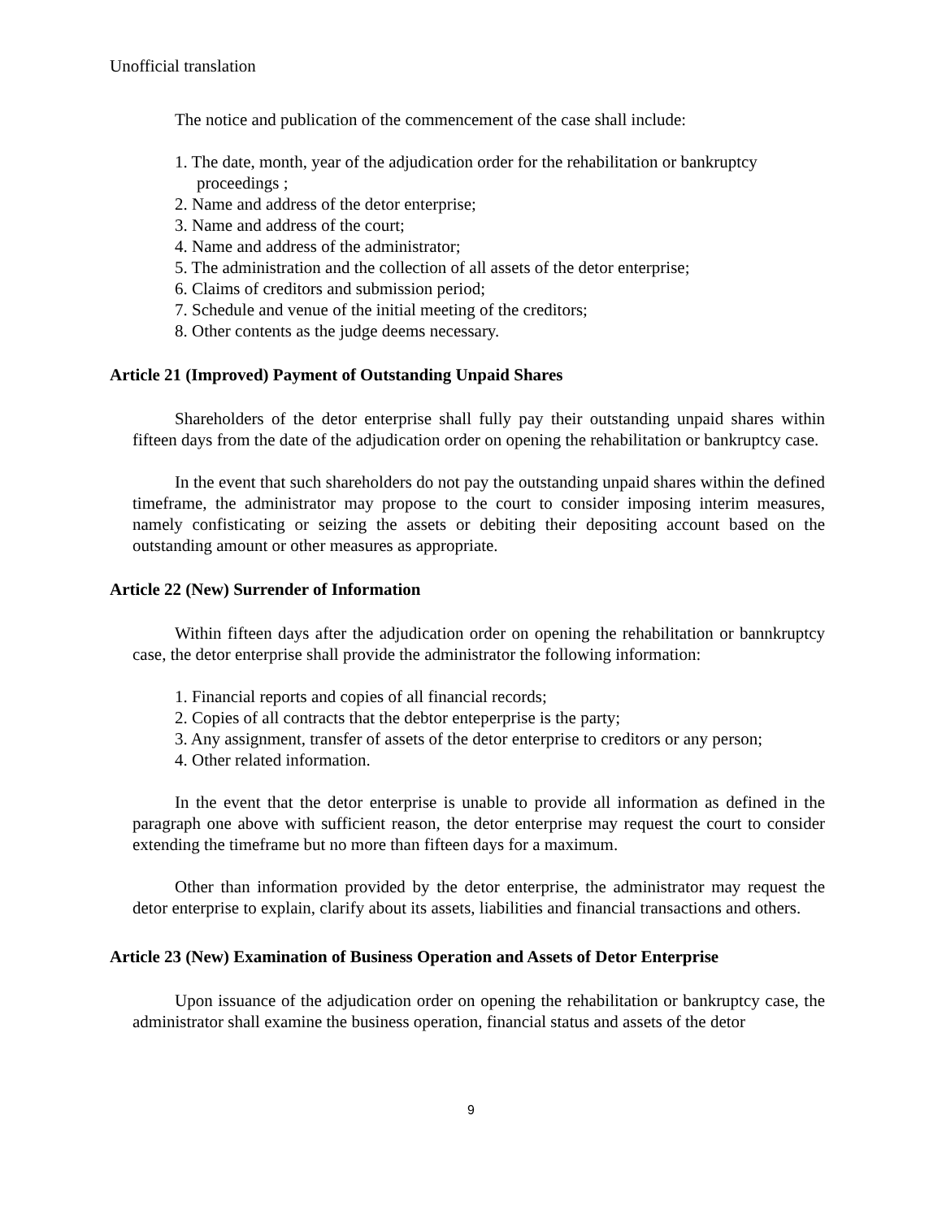Unofficial translation
The notice and publication of the commencement of the case shall include:
1. The date, month, year of the adjudication order for the rehabilitation or bankruptcy proceedings ;
2. Name and address of the detor enterprise;
3. Name and address of the court;
4. Name and address of the administrator;
5. The administration and the collection of all assets of the detor enterprise;
6. Claims of creditors and submission period;
7. Schedule and venue of the initial meeting of the creditors;
8. Other contents as the judge deems necessary.
Article 21 (Improved) Payment of Outstanding Unpaid Shares
Shareholders of the detor enterprise shall fully pay their outstanding unpaid shares within fifteen days from the date of the adjudication order on opening the rehabilitation or bankruptcy case.
In the event that such shareholders do not pay the outstanding unpaid shares within the defined timeframe, the administrator may propose to the court to consider imposing interim measures, namely confisticating or seizing the assets or debiting their depositing account based on the outstanding amount or other measures as appropriate.
Article 22 (New) Surrender of Information
Within fifteen days after the adjudication order on opening the rehabilitation or bannkruptcy case, the detor enterprise shall provide the administrator the following information:
1. Financial reports and copies of all financial records;
2. Copies of all contracts that the debtor enteperprise is the party;
3. Any assignment, transfer of assets of the detor enterprise to creditors or any person;
4. Other related information.
In the event that the detor enterprise is unable to provide all information as defined in the paragraph one above with sufficient reason, the detor enterprise may request the court to consider extending the timeframe but no more than fifteen days for a maximum.
Other than information provided by the detor enterprise, the administrator may request the detor enterprise to explain, clarify about its assets, liabilities and financial transactions and others.
Article 23 (New) Examination of Business Operation and Assets of Detor Enterprise
Upon issuance of the adjudication order on opening the rehabilitation or bankruptcy case, the administrator shall examine the business operation, financial status and assets of the detor
9